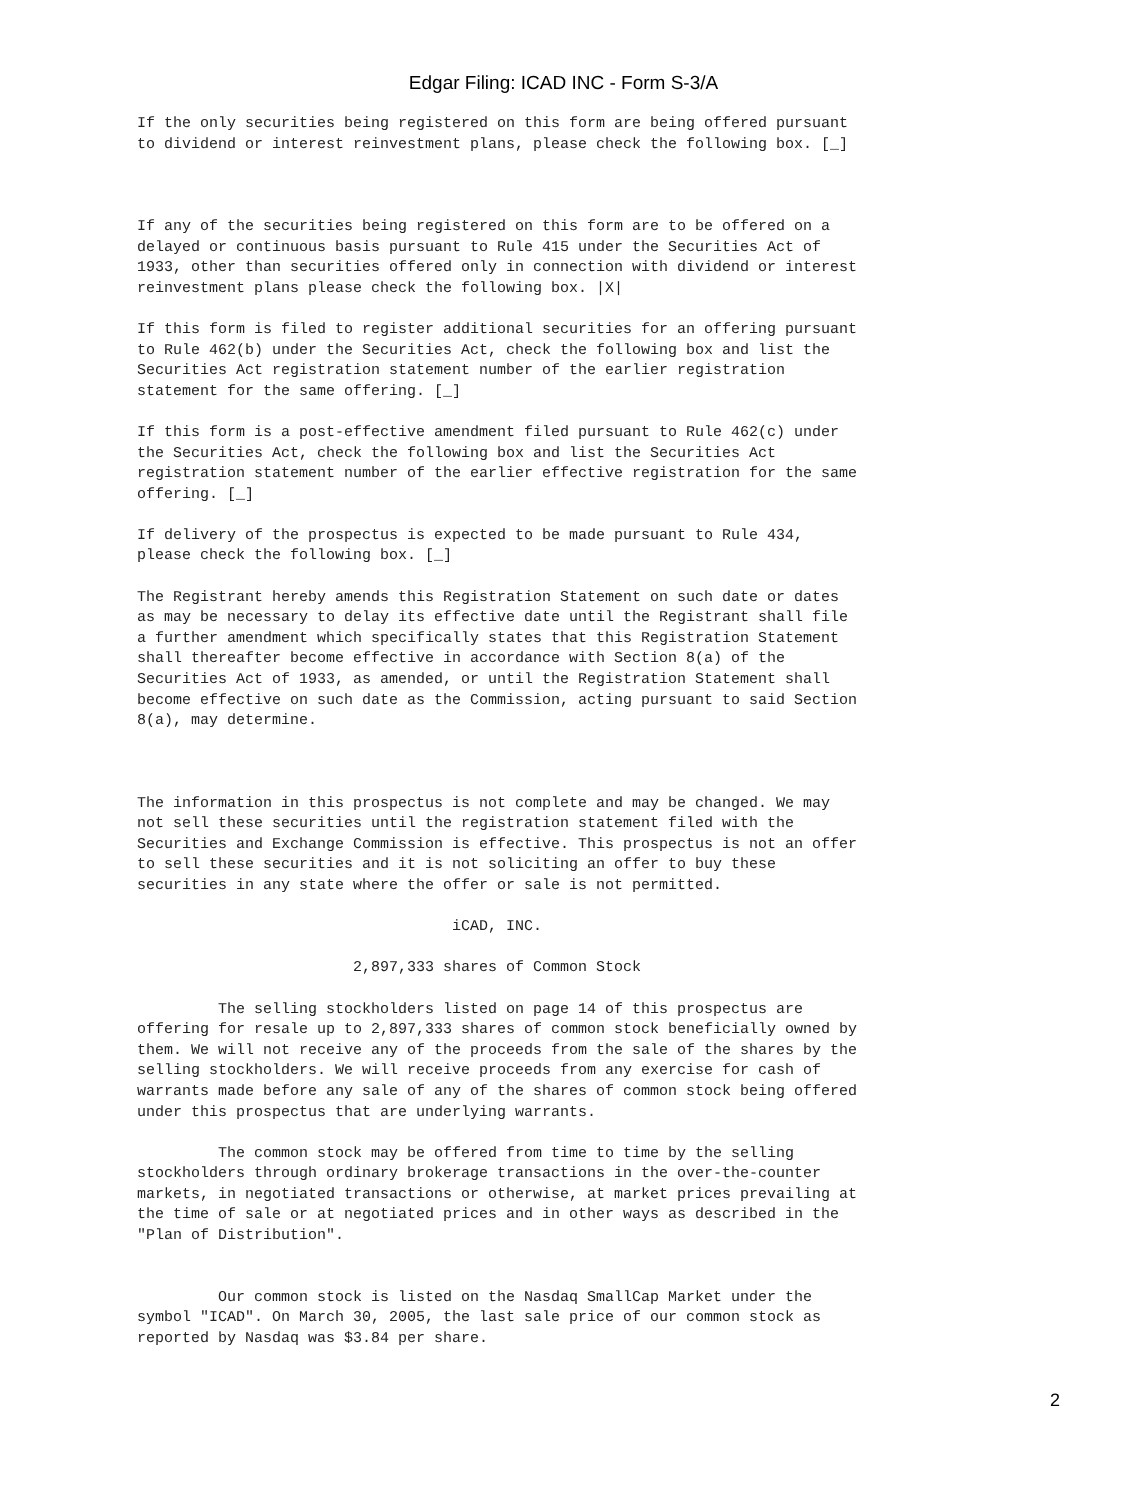Edgar Filing: ICAD INC - Form S-3/A
If the only securities being registered on this form are being offered pursuant
to dividend or interest reinvestment plans, please check the following box. [_]



If any of the securities being registered on this form are to be offered on a
delayed or continuous basis pursuant to Rule 415 under the Securities Act of
1933, other than securities offered only in connection with dividend or interest
reinvestment plans please check the following box. |X|

If this form is filed to register additional securities for an offering pursuant
to Rule 462(b) under the Securities Act, check the following box and list the
Securities Act registration statement number of the earlier registration
statement for the same offering. [_]

If this form is a post-effective amendment filed pursuant to Rule 462(c) under
the Securities Act, check the following box and list the Securities Act
registration statement number of the earlier effective registration for the same
offering. [_]

If delivery of the prospectus is expected to be made pursuant to Rule 434,
please check the following box. [_]

The Registrant hereby amends this Registration Statement on such date or dates
as may be necessary to delay its effective date until the Registrant shall file
a further amendment which specifically states that this Registration Statement
shall thereafter become effective in accordance with Section 8(a) of the
Securities Act of 1933, as amended, or until the Registration Statement shall
become effective on such date as the Commission, acting pursuant to said Section
8(a), may determine.



The information in this prospectus is not complete and may be changed. We may
not sell these securities until the registration statement filed with the
Securities and Exchange Commission is effective. This prospectus is not an offer
to sell these securities and it is not soliciting an offer to buy these
securities in any state where the offer or sale is not permitted.

                                   iCAD, INC.

                        2,897,333 shares of Common Stock

         The selling stockholders listed on page 14 of this prospectus are
offering for resale up to 2,897,333 shares of common stock beneficially owned by
them. We will not receive any of the proceeds from the sale of the shares by the
selling stockholders. We will receive proceeds from any exercise for cash of
warrants made before any sale of any of the shares of common stock being offered
under this prospectus that are underlying warrants.

         The common stock may be offered from time to time by the selling
stockholders through ordinary brokerage transactions in the over-the-counter
markets, in negotiated transactions or otherwise, at market prices prevailing at
the time of sale or at negotiated prices and in other ways as described in the
"Plan of Distribution".


         Our common stock is listed on the Nasdaq SmallCap Market under the
symbol "ICAD". On March 30, 2005, the last sale price of our common stock as
reported by Nasdaq was $3.84 per share.
2